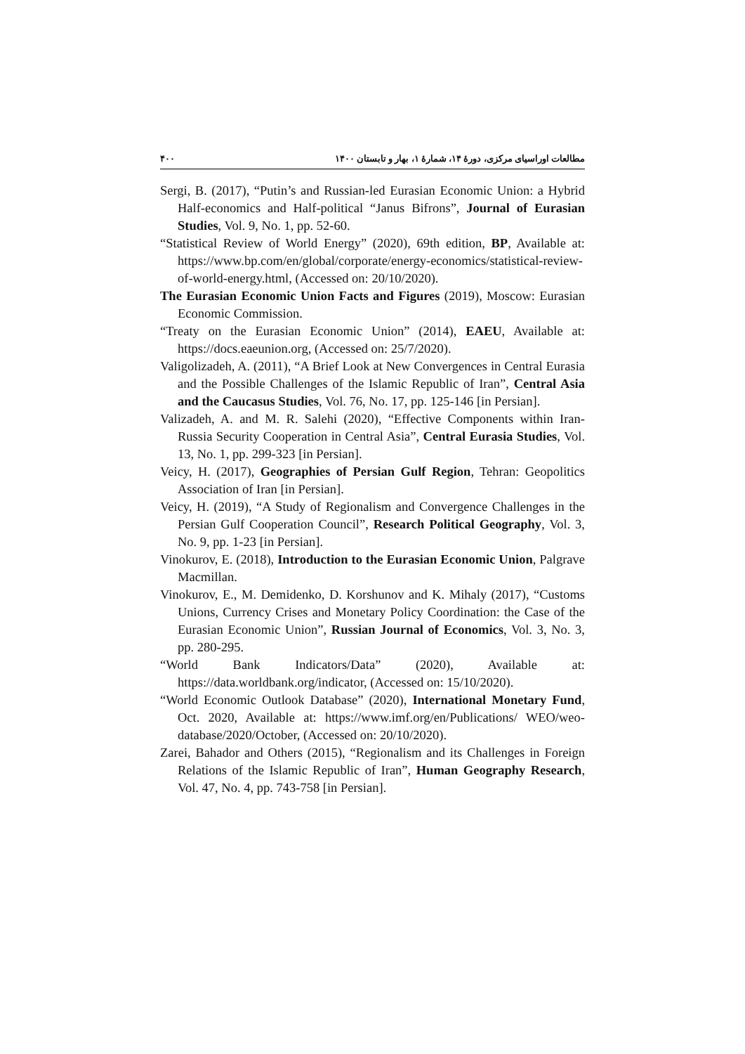مطالعات اوراسیای مرکزی، دورهٔ ۱۴، شمارهٔ ۱، بهار و تابستان ۱۴۰۰ ۴۰۰
Sergi, B. (2017), “Putin’s and Russian-led Eurasian Economic Union: a Hybrid Half-economics and Half-political “Janus Bifrons”, Journal of Eurasian Studies, Vol. 9, No. 1, pp. 52-60.
“Statistical Review of World Energy” (2020), 69th edition, BP, Available at: https://www.bp.com/en/global/corporate/energy-economics/statistical-review-of-world-energy.html, (Accessed on: 20/10/2020).
The Eurasian Economic Union Facts and Figures (2019), Moscow: Eurasian Economic Commission.
“Treaty on the Eurasian Economic Union” (2014), EAEU, Available at: https://docs.eaeunion.org, (Accessed on: 25/7/2020).
Valigolizadeh, A. (2011), “A Brief Look at New Convergences in Central Eurasia and the Possible Challenges of the Islamic Republic of Iran”, Central Asia and the Caucasus Studies, Vol. 76, No. 17, pp. 125-146 [in Persian].
Valizadeh, A. and M. R. Salehi (2020), “Effective Components within Iran-Russia Security Cooperation in Central Asia”, Central Eurasia Studies, Vol. 13, No. 1, pp. 299-323 [in Persian].
Veicy, H. (2017), Geographies of Persian Gulf Region, Tehran: Geopolitics Association of Iran [in Persian].
Veicy, H. (2019), “A Study of Regionalism and Convergence Challenges in the Persian Gulf Cooperation Council”, Research Political Geography, Vol. 3, No. 9, pp. 1-23 [in Persian].
Vinokurov, E. (2018), Introduction to the Eurasian Economic Union, Palgrave Macmillan.
Vinokurov, E., M. Demidenko, D. Korshunov and K. Mihaly (2017), “Customs Unions, Currency Crises and Monetary Policy Coordination: the Case of the Eurasian Economic Union”, Russian Journal of Economics, Vol. 3, No. 3, pp. 280-295.
“World Bank Indicators/Data” (2020), Available at: https://data.worldbank.org/indicator, (Accessed on: 15/10/2020).
“World Economic Outlook Database” (2020), International Monetary Fund, Oct. 2020, Available at: https://www.imf.org/en/Publications/ WEO/weo-database/2020/October, (Accessed on: 20/10/2020).
Zarei, Bahador and Others (2015), “Regionalism and its Challenges in Foreign Relations of the Islamic Republic of Iran”, Human Geography Research, Vol. 47, No. 4, pp. 743-758 [in Persian].